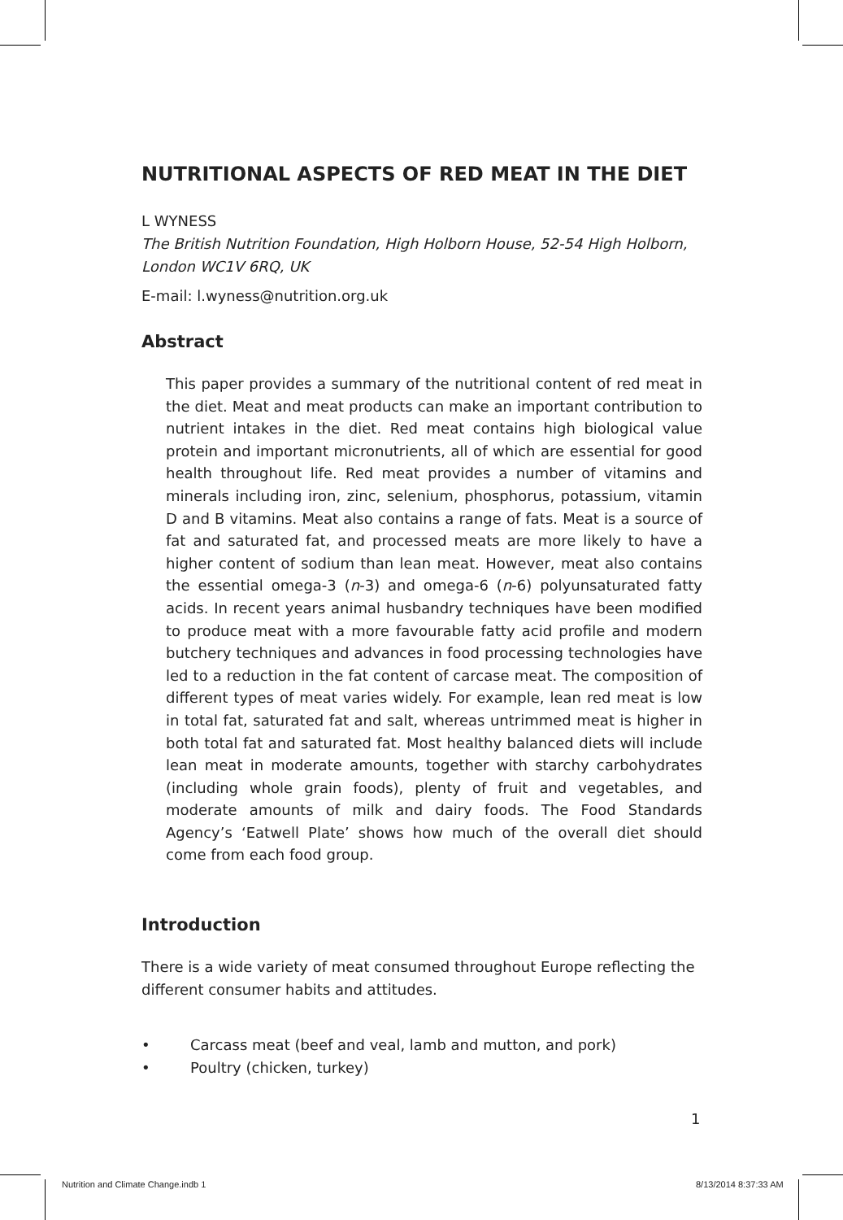NUTRITIONAL ASPECTS OF RED MEAT IN THE DIET
L WYNESS
The British Nutrition Foundation, High Holborn House, 52-54 High Holborn, London WC1V 6RQ, UK
E-mail: l.wyness@nutrition.org.uk
Abstract
This paper provides a summary of the nutritional content of red meat in the diet. Meat and meat products can make an important contribution to nutrient intakes in the diet. Red meat contains high biological value protein and important micronutrients, all of which are essential for good health throughout life. Red meat provides a number of vitamins and minerals including iron, zinc, selenium, phosphorus, potassium, vitamin D and B vitamins. Meat also contains a range of fats. Meat is a source of fat and saturated fat, and processed meats are more likely to have a higher content of sodium than lean meat. However, meat also contains the essential omega-3 (n-3) and omega-6 (n-6) polyunsaturated fatty acids. In recent years animal husbandry techniques have been modified to produce meat with a more favourable fatty acid profile and modern butchery techniques and advances in food processing technologies have led to a reduction in the fat content of carcase meat. The composition of different types of meat varies widely. For example, lean red meat is low in total fat, saturated fat and salt, whereas untrimmed meat is higher in both total fat and saturated fat. Most healthy balanced diets will include lean meat in moderate amounts, together with starchy carbohydrates (including whole grain foods), plenty of fruit and vegetables, and moderate amounts of milk and dairy foods. The Food Standards Agency’s ‘Eatwell Plate’ shows how much of the overall diet should come from each food group.
Introduction
There is a wide variety of meat consumed throughout Europe reflecting the different consumer habits and attitudes.
• Carcass meat (beef and veal, lamb and mutton, and pork)
• Poultry (chicken, turkey)
1
Nutrition and Climate Change.indb 1
8/13/2014 8:37:33 AM